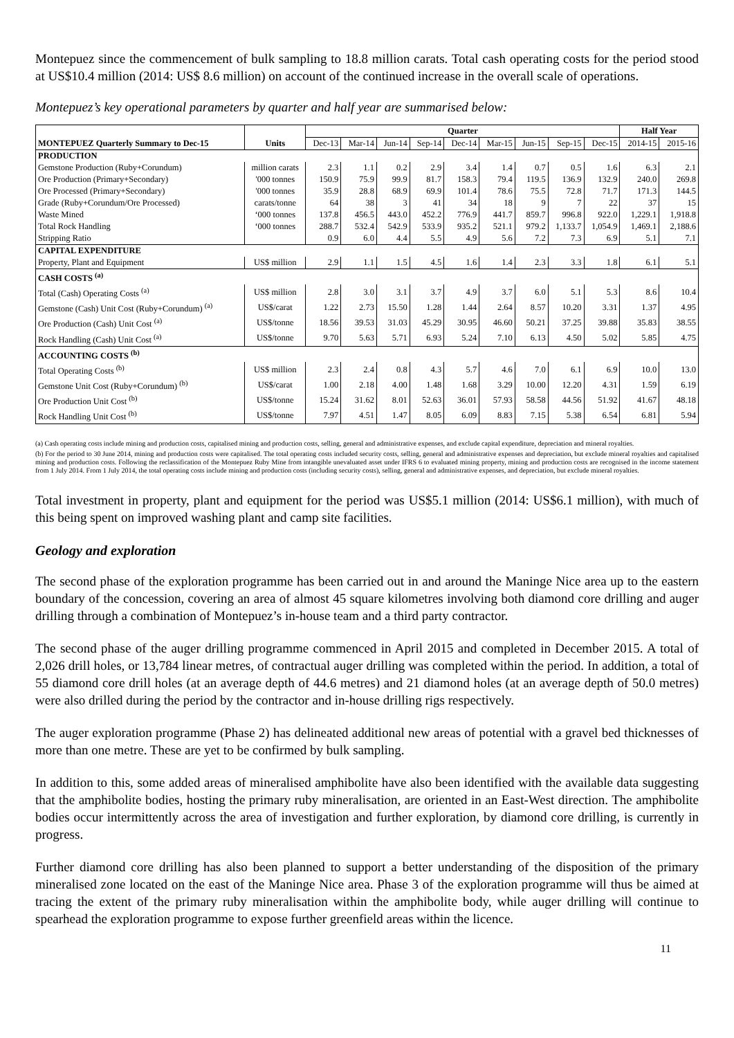Montepuez since the commencement of bulk sampling to 18.8 million carats. Total cash operating costs for the period stood at US$10.4 million (2014: US$ 8.6 million) on account of the continued increase in the overall scale of operations.
Montepuez’s key operational parameters by quarter and half year are summarised below:
| | | Quarter | | | | | | | | | Half Year | |
| MONTEPUEZ Quarterly Summary to Dec-15 | Units | Dec-13 | Mar-14 | Jun-14 | Sep-14 | Dec-14 | Mar-15 | Jun-15 | Sep-15 | Dec-15 | 2014-15 | 2015-16 |
| PRODUCTION | | | | | | | | | | | | |
| Gemstone Production (Ruby+Corundum) | million carats | 2.3 | 1.1 | 0.2 | 2.9 | 3.4 | 1.4 | 0.7 | 0.5 | 1.6 | 6.3 | 2.1 |
| Ore Production (Primary+Secondary) | '000 tonnes | 150.9 | 75.9 | 99.9 | 81.7 | 158.3 | 79.4 | 119.5 | 136.9 | 132.9 | 240.0 | 269.8 |
| Ore Processed (Primary+Secondary) | '000 tonnes | 35.9 | 28.8 | 68.9 | 69.9 | 101.4 | 78.6 | 75.5 | 72.8 | 71.7 | 171.3 | 144.5 |
| Grade (Ruby+Corundum/Ore Processed) | carats/tonne | 64 | 38 | 3 | 41 | 34 | 18 | 9 | 7 | 22 | 37 | 15 |
| Waste Mined | ‘000 tonnes | 137.8 | 456.5 | 443.0 | 452.2 | 776.9 | 441.7 | 859.7 | 996.8 | 922.0 | 1,229.1 | 1,918.8 |
| Total Rock Handling | ‘000 tonnes | 288.7 | 532.4 | 542.9 | 533.9 | 935.2 | 521.1 | 979.2 | 1,133.7 | 1,054.9 | 1,469.1 | 2,188.6 |
| Stripping Ratio | | 0.9 | 6.0 | 4.4 | 5.5 | 4.9 | 5.6 | 7.2 | 7.3 | 6.9 | 5.1 | 7.1 |
| CAPITAL EXPENDITURE | | | | | | | | | | | | |
| Property, Plant and Equipment | US$ million | 2.9 | 1.1 | 1.5 | 4.5 | 1.6 | 1.4 | 2.3 | 3.3 | 1.8 | 6.1 | 5.1 |
| CASH COSTS <sup>(a)</sup> | | | | | | | | | | | | |
| Total (Cash) Operating Costs <sup>(a)</sup> | US$ million | 2.8 | 3.0 | 3.1 | 3.7 | 4.9 | 3.7 | 6.0 | 5.1 | 5.3 | 8.6 | 10.4 |
| Gemstone (Cash) Unit Cost (Ruby+Corundum) <sup>(a)</sup> | US$/carat | 1.22 | 2.73 | 15.50 | 1.28 | 1.44 | 2.64 | 8.57 | 10.20 | 3.31 | 1.37 | 4.95 |
| Ore Production (Cash) Unit Cost <sup>(a)</sup> | US$/tonne | 18.56 | 39.53 | 31.03 | 45.29 | 30.95 | 46.60 | 50.21 | 37.25 | 39.88 | 35.83 | 38.55 |
| Rock Handling (Cash) Unit Cost <sup>(a)</sup> | US$/tonne | 9.70 | 5.63 | 5.71 | 6.93 | 5.24 | 7.10 | 6.13 | 4.50 | 5.02 | 5.85 | 4.75 |
| ACCOUNTING COSTS <sup>(b)</sup> | | | | | | | | | | | | |
| Total Operating Costs <sup>(b)</sup> | US$ million | 2.3 | 2.4 | 0.8 | 4.3 | 5.7 | 4.6 | 7.0 | 6.1 | 6.9 | 10.0 | 13.0 |
| Gemstone Unit Cost (Ruby+Corundum) <sup>(b)</sup> | US$/carat | 1.00 | 2.18 | 4.00 | 1.48 | 1.68 | 3.29 | 10.00 | 12.20 | 4.31 | 1.59 | 6.19 |
| Ore Production Unit Cost <sup>(b)</sup> | US$/tonne | 15.24 | 31.62 | 8.01 | 52.63 | 36.01 | 57.93 | 58.58 | 44.56 | 51.92 | 41.67 | 48.18 |
| Rock Handling Unit Cost <sup>(b)</sup> | US$/tonne | 7.97 | 4.51 | 1.47 | 8.05 | 6.09 | 8.83 | 7.15 | 5.38 | 6.54 | 6.81 | 5.94 |
(a) Cash operating costs include mining and production costs, capitalised mining and production costs, selling, general and administrative expenses, and exclude capital expenditure, depreciation and mineral royalties.
(b) For the period to 30 June 2014, mining and production costs were capitalised. The total operating costs included security costs, selling, general and administrative expenses and depreciation, but exclude mineral royalties and capitalised mining and production costs. Following the reclassification of the Montepuez Ruby Mine from intangible unevaluated asset under IFRS 6 to evaluated mining property, mining and production costs are recognised in the income statement from 1 July 2014. From 1 July 2014, the total operating costs include mining and production costs (including security costs), selling, general and administrative expenses, and depreciation, but exclude mineral royalties.
Total investment in property, plant and equipment for the period was US$5.1 million (2014: US$6.1 million), with much of this being spent on improved washing plant and camp site facilities.
Geology and exploration
The second phase of the exploration programme has been carried out in and around the Maninge Nice area up to the eastern boundary of the concession, covering an area of almost 45 square kilometres involving both diamond core drilling and auger drilling through a combination of Montepuez’s in-house team and a third party contractor.
The second phase of the auger drilling programme commenced in April 2015 and completed in December 2015. A total of 2,026 drill holes, or 13,784 linear metres, of contractual auger drilling was completed within the period. In addition, a total of 55 diamond core drill holes (at an average depth of 44.6 metres) and 21 diamond holes (at an average depth of 50.0 metres) were also drilled during the period by the contractor and in-house drilling rigs respectively.
The auger exploration programme (Phase 2) has delineated additional new areas of potential with a gravel bed thicknesses of more than one metre. These are yet to be confirmed by bulk sampling.
In addition to this, some added areas of mineralised amphibolite have also been identified with the available data suggesting that the amphibolite bodies, hosting the primary ruby mineralisation, are oriented in an East-West direction. The amphibolite bodies occur intermittently across the area of investigation and further exploration, by diamond core drilling, is currently in progress.
Further diamond core drilling has also been planned to support a better understanding of the disposition of the primary mineralised zone located on the east of the Maninge Nice area. Phase 3 of the exploration programme will thus be aimed at tracing the extent of the primary ruby mineralisation within the amphibolite body, while auger drilling will continue to spearhead the exploration programme to expose further greenfield areas within the licence.
11